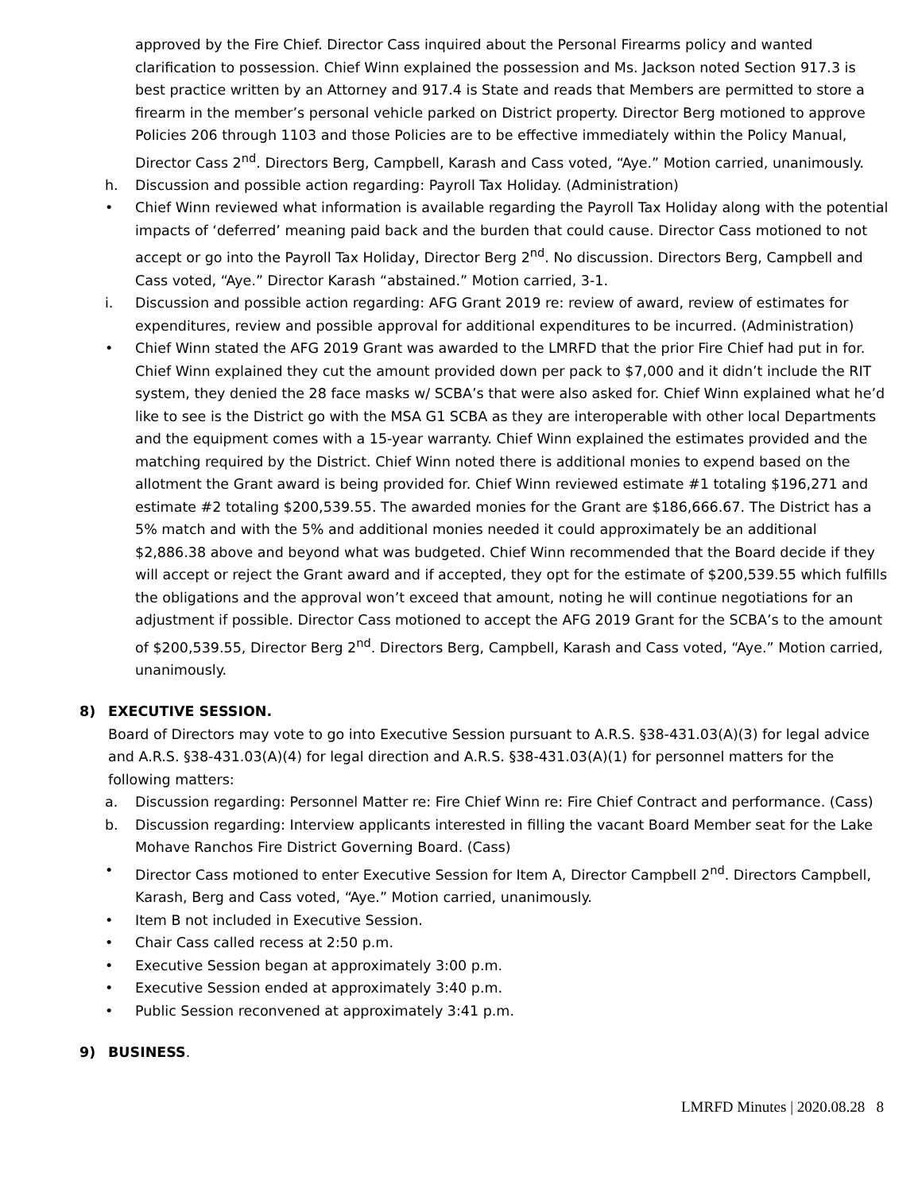approved by the Fire Chief. Director Cass inquired about the Personal Firearms policy and wanted clarification to possession. Chief Winn explained the possession and Ms. Jackson noted Section 917.3 is best practice written by an Attorney and 917.4 is State and reads that Members are permitted to store a firearm in the member’s personal vehicle parked on District property. Director Berg motioned to approve Policies 206 through 1103 and those Policies are to be effective immediately within the Policy Manual, Director Cass 2<sup>nd</sup>. Directors Berg, Campbell, Karash and Cass voted, “Aye.” Motion carried, unanimously.
h. Discussion and possible action regarding: Payroll Tax Holiday. (Administration)
• Chief Winn reviewed what information is available regarding the Payroll Tax Holiday along with the potential impacts of ‘deferred’ meaning paid back and the burden that could cause. Director Cass motioned to not accept or go into the Payroll Tax Holiday, Director Berg 2<sup>nd</sup>. No discussion. Directors Berg, Campbell and Cass voted, “Aye.” Director Karash “abstained.” Motion carried, 3-1.
i. Discussion and possible action regarding: AFG Grant 2019 re: review of award, review of estimates for expenditures, review and possible approval for additional expenditures to be incurred. (Administration)
• Chief Winn stated the AFG 2019 Grant was awarded to the LMRFD that the prior Fire Chief had put in for. Chief Winn explained they cut the amount provided down per pack to $7,000 and it didn’t include the RIT system, they denied the 28 face masks w/ SCBA’s that were also asked for. Chief Winn explained what he’d like to see is the District go with the MSA G1 SCBA as they are interoperable with other local Departments and the equipment comes with a 15-year warranty. Chief Winn explained the estimates provided and the matching required by the District. Chief Winn noted there is additional monies to expend based on the allotment the Grant award is being provided for. Chief Winn reviewed estimate #1 totaling $196,271 and estimate #2 totaling $200,539.55. The awarded monies for the Grant are $186,666.67. The District has a 5% match and with the 5% and additional monies needed it could approximately be an additional $2,886.38 above and beyond what was budgeted. Chief Winn recommended that the Board decide if they will accept or reject the Grant award and if accepted, they opt for the estimate of $200,539.55 which fulfills the obligations and the approval won’t exceed that amount, noting he will continue negotiations for an adjustment if possible. Director Cass motioned to accept the AFG 2019 Grant for the SCBA’s to the amount of $200,539.55, Director Berg 2<sup>nd</sup>. Directors Berg, Campbell, Karash and Cass voted, “Aye.” Motion carried, unanimously.
8) EXECUTIVE SESSION.
Board of Directors may vote to go into Executive Session pursuant to A.R.S. §38-431.03(A)(3) for legal advice and A.R.S. §38-431.03(A)(4) for legal direction and A.R.S. §38-431.03(A)(1) for personnel matters for the following matters:
a. Discussion regarding: Personnel Matter re: Fire Chief Winn re: Fire Chief Contract and performance. (Cass)
b. Discussion regarding: Interview applicants interested in filling the vacant Board Member seat for the Lake Mohave Ranchos Fire District Governing Board. (Cass)
• Director Cass motioned to enter Executive Session for Item A, Director Campbell 2<sup>nd</sup>. Directors Campbell, Karash, Berg and Cass voted, “Aye.” Motion carried, unanimously.
• Item B not included in Executive Session.
• Chair Cass called recess at 2:50 p.m.
• Executive Session began at approximately 3:00 p.m.
• Executive Session ended at approximately 3:40 p.m.
• Public Session reconvened at approximately 3:41 p.m.
9) BUSINESS.
LMRFD Minutes | 2020.08.28 8